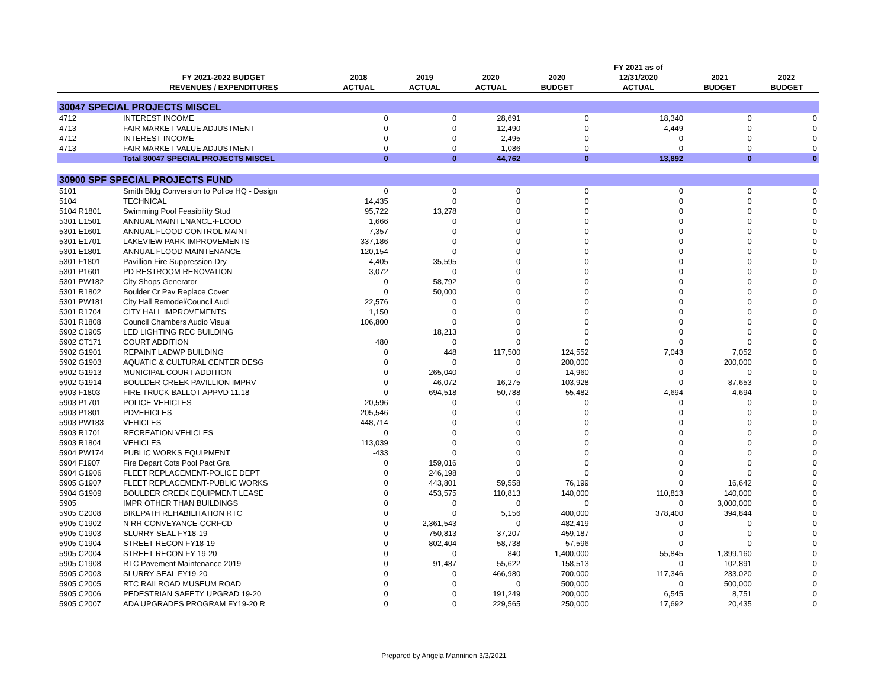| | | | | | | FY 2021 as of | | |
| --- | --- | --- | --- | --- | --- | --- | --- | --- |
| | FY 2021-2022 BUDGET | 2018 | 2019 | 2020 | 2020 | 12/31/2020 | 2021 | 2022 |
| | REVENUES / EXPENDITURES | ACTUAL | ACTUAL | ACTUAL | BUDGET | ACTUAL | BUDGET | BUDGET |
| 30047 SPECIAL PROJECTS MISCEL | | | | | | | | |
| 4712 | INTEREST INCOME | 0 | 0 | 28,691 | 0 | 18,340 | 0 | 0 |
| 4713 | FAIR MARKET VALUE ADJUSTMENT | 0 | 0 | 12,490 | 0 | -4,449 | 0 | 0 |
| 4712 | INTEREST INCOME | 0 | 0 | 2,495 | 0 | 0 | 0 | 0 |
| 4713 | FAIR MARKET VALUE ADJUSTMENT | 0 | 0 | 1,086 | 0 | 0 | 0 | 0 |
| | Total 30047 SPECIAL PROJECTS MISCEL | 0 | 0 | 44,762 | 0 | 13,892 | 0 | 0 |
| 30900 SPF SPECIAL PROJECTS FUND | | | | | | | | |
| 5101 | Smith Bldg Conversion to Police HQ - Design | 0 | 0 | 0 | 0 | 0 | 0 | 0 |
| 5104 | TECHNICAL | 14,435 | 0 | 0 | 0 | 0 | 0 | 0 |
| 5104 R1801 | Swimming Pool Feasibility Stud | 95,722 | 13,278 | 0 | 0 | 0 | 0 | 0 |
| 5301 E1501 | ANNUAL MAINTENANCE-FLOOD | 1,666 | 0 | 0 | 0 | 0 | 0 | 0 |
| 5301 E1601 | ANNUAL FLOOD CONTROL MAINT | 7,357 | 0 | 0 | 0 | 0 | 0 | 0 |
| 5301 E1701 | LAKEVIEW PARK IMPROVEMENTS | 337,186 | 0 | 0 | 0 | 0 | 0 | 0 |
| 5301 E1801 | ANNUAL FLOOD MAINTENANCE | 120,154 | 0 | 0 | 0 | 0 | 0 | 0 |
| 5301 F1801 | Pavillion Fire Suppression-Dry | 4,405 | 35,595 | 0 | 0 | 0 | 0 | 0 |
| 5301 P1601 | PD RESTROOM RENOVATION | 3,072 | 0 | 0 | 0 | 0 | 0 | 0 |
| 5301 PW182 | City Shops Generator | 0 | 58,792 | 0 | 0 | 0 | 0 | 0 |
| 5301 R1802 | Boulder Cr Pav Replace Cover | 0 | 50,000 | 0 | 0 | 0 | 0 | 0 |
| 5301 PW181 | City Hall Remodel/Council Audi | 22,576 | 0 | 0 | 0 | 0 | 0 | 0 |
| 5301 R1704 | CITY HALL IMPROVEMENTS | 1,150 | 0 | 0 | 0 | 0 | 0 | 0 |
| 5301 R1808 | Council Chambers Audio Visual | 106,800 | 0 | 0 | 0 | 0 | 0 | 0 |
| 5902 C1905 | LED LIGHTING REC BUILDING | | 18,213 | 0 | 0 | 0 | 0 | 0 |
| 5902 CT171 | COURT ADDITION | 480 | 0 | 0 | 0 | 0 | 0 | 0 |
| 5902 G1901 | REPAINT LADWP BUILDING | 0 | 448 | 117,500 | 124,552 | 7,043 | 7,052 | 0 |
| 5902 G1903 | AQUATIC & CULTURAL CENTER DESG | 0 | 0 | 0 | 200,000 | 0 | 200,000 | 0 |
| 5902 G1913 | MUNICIPAL COURT ADDITION | 0 | 265,040 | 0 | 14,960 | 0 | 0 | 0 |
| 5902 G1914 | BOULDER CREEK PAVILLION IMPRV | 0 | 46,072 | 16,275 | 103,928 | 0 | 87,653 | 0 |
| 5903 F1803 | FIRE TRUCK BALLOT APPVD 11.18 | 0 | 694,518 | 50,788 | 55,482 | 4,694 | 4,694 | 0 |
| 5903 P1701 | POLICE VEHICLES | 20,596 | 0 | 0 | 0 | 0 | 0 | 0 |
| 5903 P1801 | PDVEHICLES | 205,546 | 0 | 0 | 0 | 0 | 0 | 0 |
| 5903 PW183 | VEHICLES | 448,714 | 0 | 0 | 0 | 0 | 0 | 0 |
| 5903 R1701 | RECREATION VEHICLES | 0 | 0 | 0 | 0 | 0 | 0 | 0 |
| 5903 R1804 | VEHICLES | 113,039 | 0 | 0 | 0 | 0 | 0 | 0 |
| 5904 PW174 | PUBLIC WORKS EQUIPMENT | -433 | 0 | 0 | 0 | 0 | 0 | 0 |
| 5904 F1907 | Fire Depart Cots Pool Pact Gra | 0 | 159,016 | 0 | 0 | 0 | 0 | 0 |
| 5904 G1906 | FLEET REPLACEMENT-POLICE DEPT | 0 | 246,198 | 0 | 0 | 0 | 0 | 0 |
| 5905 G1907 | FLEET REPLACEMENT-PUBLIC WORKS | 0 | 443,801 | 59,558 | 76,199 | 0 | 16,642 | 0 |
| 5904 G1909 | BOULDER CREEK EQUIPMENT LEASE | 0 | 453,575 | 110,813 | 140,000 | 110,813 | 140,000 | 0 |
| 5905 | IMPR OTHER THAN BUILDINGS | 0 | 0 | 0 | 0 | 0 | 3,000,000 | 0 |
| 5905 C2008 | BIKEPATH REHABILITATION RTC | 0 | 0 | 5,156 | 400,000 | 378,400 | 394,844 | 0 |
| 5905 C1902 | N RR CONVEYANCE-CCRFCD | 0 | 2,361,543 | 0 | 482,419 | 0 | 0 | 0 |
| 5905 C1903 | SLURRY SEAL FY18-19 | 0 | 750,813 | 37,207 | 459,187 | 0 | 0 | 0 |
| 5905 C1904 | STREET RECON FY18-19 | 0 | 802,404 | 58,738 | 57,596 | 0 | 0 | 0 |
| 5905 C2004 | STREET RECON FY 19-20 | 0 | 0 | 840 | 1,400,000 | 55,845 | 1,399,160 | 0 |
| 5905 C1908 | RTC Pavement Maintenance 2019 | 0 | 91,487 | 55,622 | 158,513 | 0 | 102,891 | 0 |
| 5905 C2003 | SLURRY SEAL FY19-20 | 0 | 0 | 466,980 | 700,000 | 117,346 | 233,020 | 0 |
| 5905 C2005 | RTC RAILROAD MUSEUM ROAD | 0 | 0 | 0 | 500,000 | 0 | 500,000 | 0 |
| 5905 C2006 | PEDESTRIAN SAFETY UPGRAD 19-20 | 0 | 0 | 191,249 | 200,000 | 6,545 | 8,751 | 0 |
| 5905 C2007 | ADA UPGRADES PROGRAM FY19-20 R | 0 | 0 | 229,565 | 250,000 | 17,692 | 20,435 | 0 |
Prepared by Angela Manninen 3/3/2021